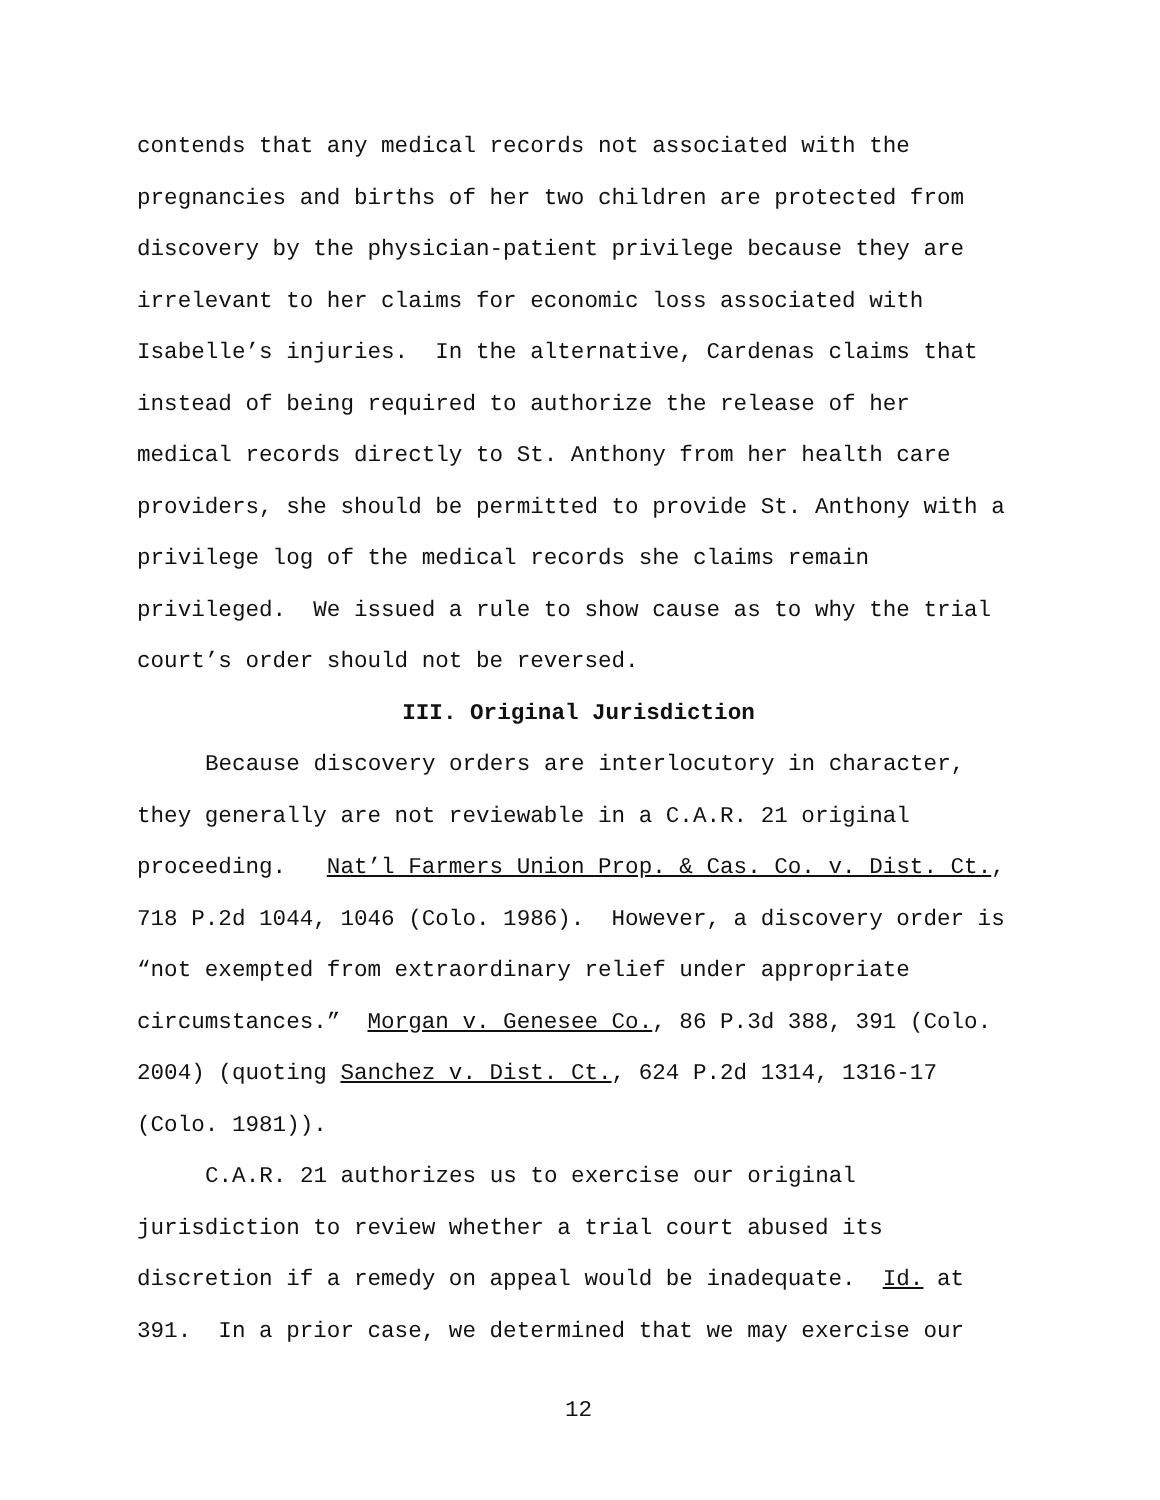contends that any medical records not associated with the
pregnancies and births of her two children are protected from
discovery by the physician-patient privilege because they are
irrelevant to her claims for economic loss associated with
Isabelle’s injuries. In the alternative, Cardenas claims that
instead of being required to authorize the release of her
medical records directly to St. Anthony from her health care
providers, she should be permitted to provide St. Anthony with a
privilege log of the medical records she claims remain
privileged. We issued a rule to show cause as to why the trial
court’s order should not be reversed.
III. Original Jurisdiction
Because discovery orders are interlocutory in character,
they generally are not reviewable in a C.A.R. 21 original
proceeding. Nat’l Farmers Union Prop. & Cas. Co. v. Dist. Ct.,
718 P.2d 1044, 1046 (Colo. 1986). However, a discovery order is
“not exempted from extraordinary relief under appropriate
circumstances.” Morgan v. Genesee Co., 86 P.3d 388, 391 (Colo.
2004) (quoting Sanchez v. Dist. Ct., 624 P.2d 1314, 1316-17
(Colo. 1981)).
C.A.R. 21 authorizes us to exercise our original
jurisdiction to review whether a trial court abused its
discretion if a remedy on appeal would be inadequate. Id. at
391. In a prior case, we determined that we may exercise our
12